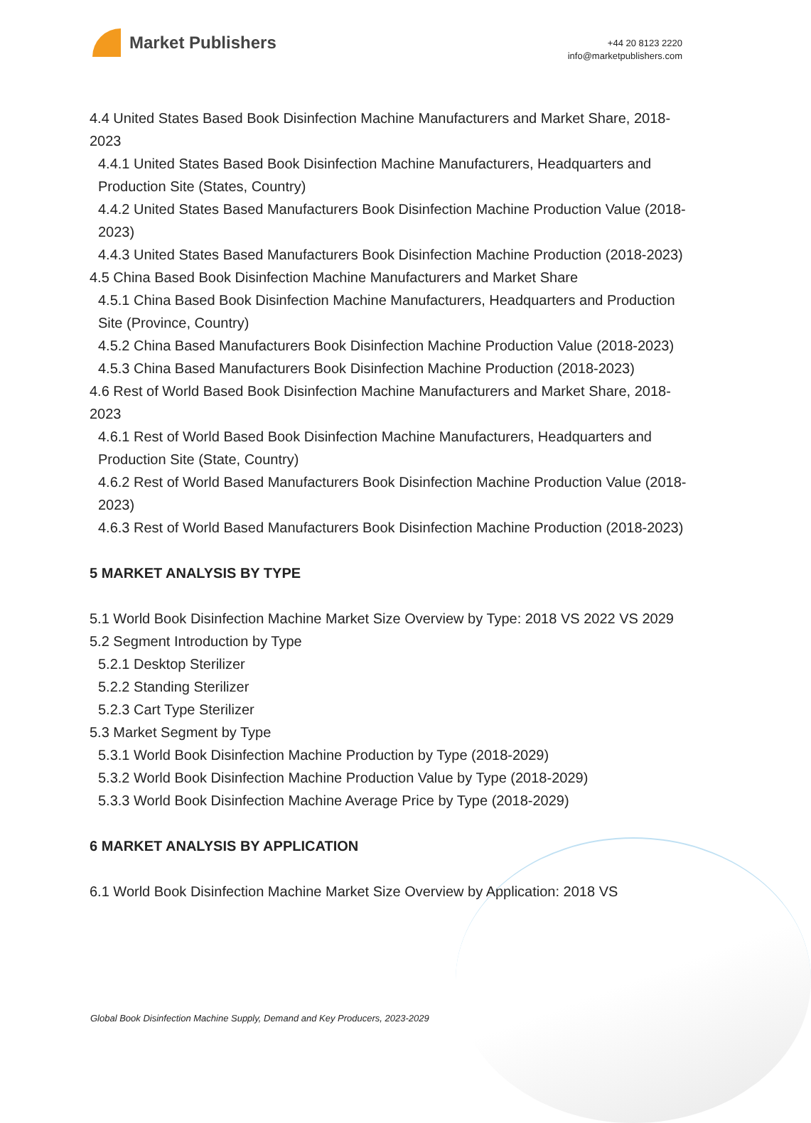Market Publishers
+44 20 8123 2220
info@marketpublishers.com
4.4 United States Based Book Disinfection Machine Manufacturers and Market Share, 2018-2023
4.4.1 United States Based Book Disinfection Machine Manufacturers, Headquarters and Production Site (States, Country)
4.4.2 United States Based Manufacturers Book Disinfection Machine Production Value (2018-2023)
4.4.3 United States Based Manufacturers Book Disinfection Machine Production (2018-2023)
4.5 China Based Book Disinfection Machine Manufacturers and Market Share
4.5.1 China Based Book Disinfection Machine Manufacturers, Headquarters and Production Site (Province, Country)
4.5.2 China Based Manufacturers Book Disinfection Machine Production Value (2018-2023)
4.5.3 China Based Manufacturers Book Disinfection Machine Production (2018-2023)
4.6 Rest of World Based Book Disinfection Machine Manufacturers and Market Share, 2018-2023
4.6.1 Rest of World Based Book Disinfection Machine Manufacturers, Headquarters and Production Site (State, Country)
4.6.2 Rest of World Based Manufacturers Book Disinfection Machine Production Value (2018-2023)
4.6.3 Rest of World Based Manufacturers Book Disinfection Machine Production (2018-2023)
5 MARKET ANALYSIS BY TYPE
5.1 World Book Disinfection Machine Market Size Overview by Type: 2018 VS 2022 VS 2029
5.2 Segment Introduction by Type
5.2.1 Desktop Sterilizer
5.2.2 Standing Sterilizer
5.2.3 Cart Type Sterilizer
5.3 Market Segment by Type
5.3.1 World Book Disinfection Machine Production by Type (2018-2029)
5.3.2 World Book Disinfection Machine Production Value by Type (2018-2029)
5.3.3 World Book Disinfection Machine Average Price by Type (2018-2029)
6 MARKET ANALYSIS BY APPLICATION
6.1 World Book Disinfection Machine Market Size Overview by Application: 2018 VS
Global Book Disinfection Machine Supply, Demand and Key Producers, 2023-2029